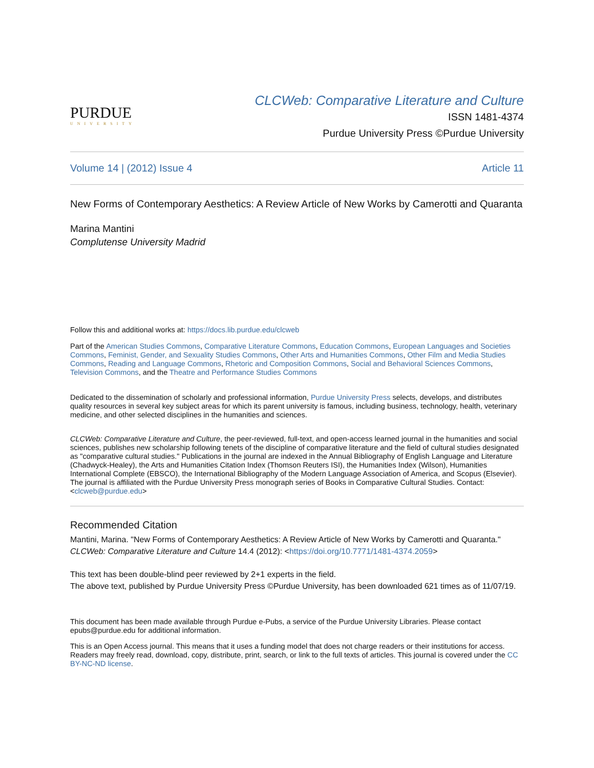PURDUE
UNIVERSITY
CLCWeb: Comparative Literature and Culture
ISSN 1481-4374
Purdue University Press ©Purdue University
Volume 14 | (2012) Issue 4 Article 11
New Forms of Contemporary Aesthetics: A Review Article of New Works by Camerotti and Quaranta
Marina Mantini
Complutense University Madrid
Follow this and additional works at: https://docs.lib.purdue.edu/clcweb
Part of the American Studies Commons, Comparative Literature Commons, Education Commons, European Languages and Societies Commons, Feminist, Gender, and Sexuality Studies Commons, Other Arts and Humanities Commons, Other Film and Media Studies Commons, Reading and Language Commons, Rhetoric and Composition Commons, Social and Behavioral Sciences Commons, Television Commons, and the Theatre and Performance Studies Commons
Dedicated to the dissemination of scholarly and professional information, Purdue University Press selects, develops, and distributes quality resources in several key subject areas for which its parent university is famous, including business, technology, health, veterinary medicine, and other selected disciplines in the humanities and sciences.
CLCWeb: Comparative Literature and Culture, the peer-reviewed, full-text, and open-access learned journal in the humanities and social sciences, publishes new scholarship following tenets of the discipline of comparative literature and the field of cultural studies designated as "comparative cultural studies." Publications in the journal are indexed in the Annual Bibliography of English Language and Literature (Chadwyck-Healey), the Arts and Humanities Citation Index (Thomson Reuters ISI), the Humanities Index (Wilson), Humanities International Complete (EBSCO), the International Bibliography of the Modern Language Association of America, and Scopus (Elsevier). The journal is affiliated with the Purdue University Press monograph series of Books in Comparative Cultural Studies. Contact: <clcweb@purdue.edu>
Recommended Citation
Mantini, Marina. "New Forms of Contemporary Aesthetics: A Review Article of New Works by Camerotti and Quaranta." CLCWeb: Comparative Literature and Culture 14.4 (2012): <https://doi.org/10.7771/1481-4374.2059>
This text has been double-blind peer reviewed by 2+1 experts in the field.
The above text, published by Purdue University Press ©Purdue University, has been downloaded 621 times as of 11/07/19.
This document has been made available through Purdue e-Pubs, a service of the Purdue University Libraries. Please contact epubs@purdue.edu for additional information.
This is an Open Access journal. This means that it uses a funding model that does not charge readers or their institutions for access. Readers may freely read, download, copy, distribute, print, search, or link to the full texts of articles. This journal is covered under the CC BY-NC-ND license.